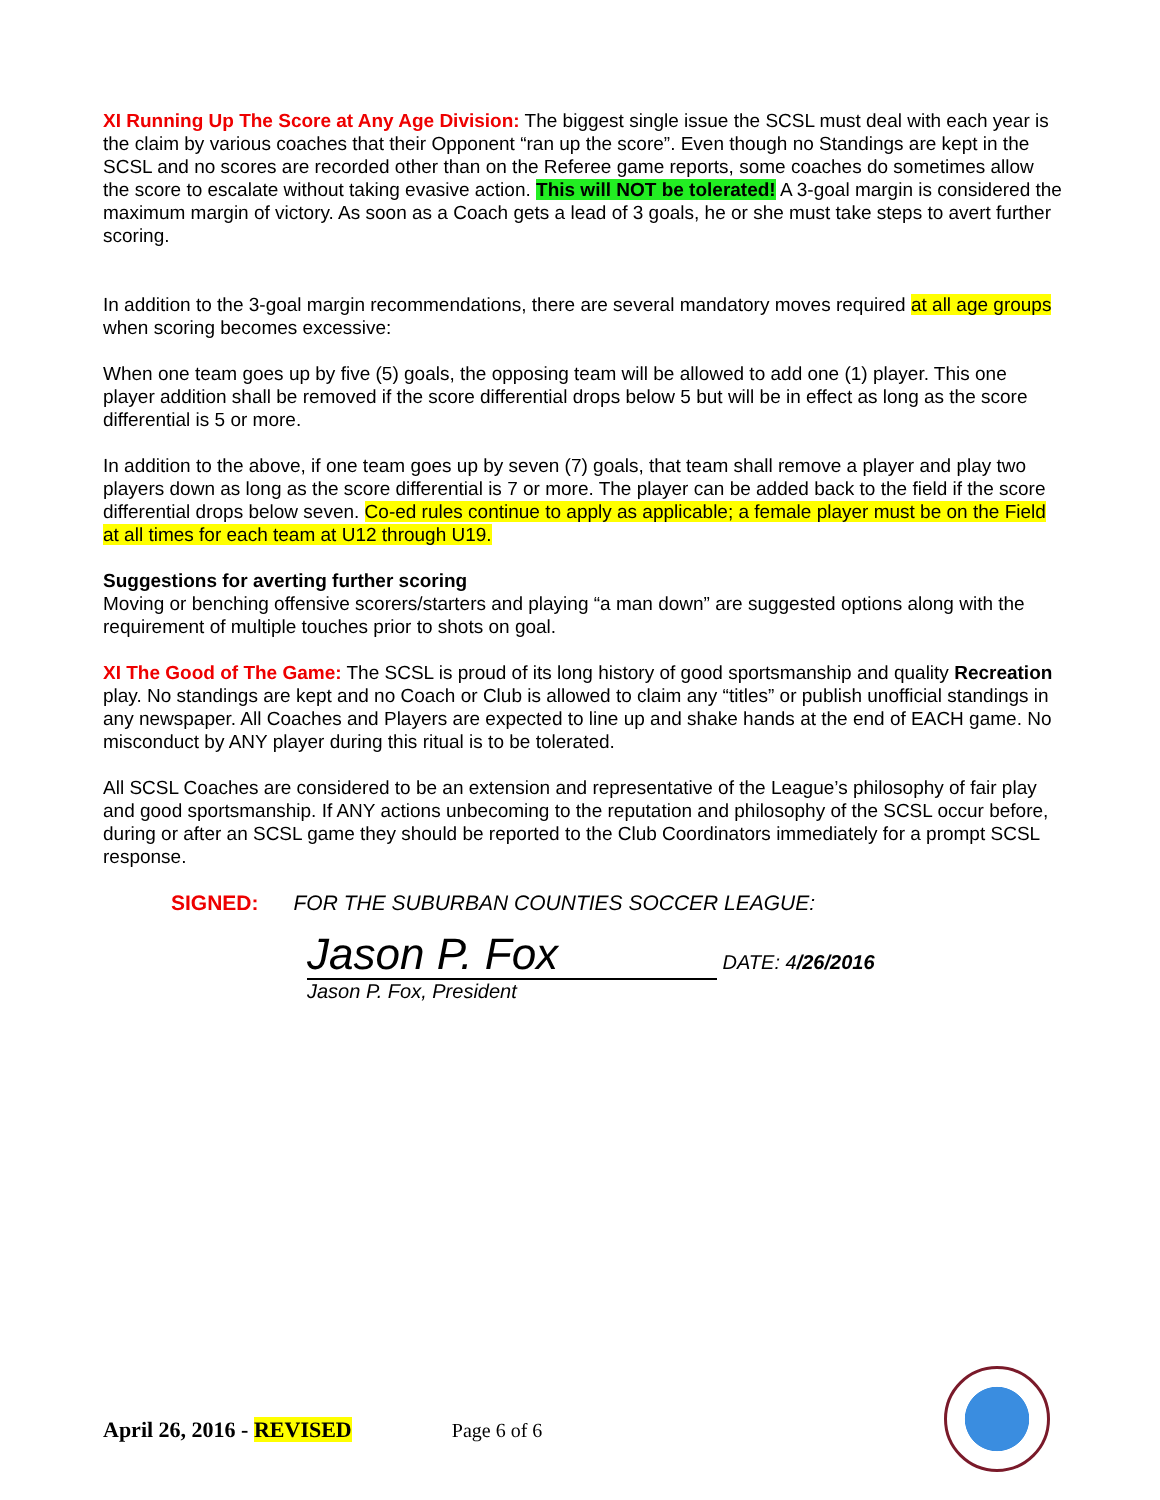XI Running Up The Score at Any Age Division: The biggest single issue the SCSL must deal with each year is the claim by various coaches that their Opponent “ran up the score”. Even though no Standings are kept in the SCSL and no scores are recorded other than on the Referee game reports, some coaches do sometimes allow the score to escalate without taking evasive action. This will NOT be tolerated! A 3-goal margin is considered the maximum margin of victory. As soon as a Coach gets a lead of 3 goals, he or she must take steps to avert further scoring.
In addition to the 3-goal margin recommendations, there are several mandatory moves required at all age groups when scoring becomes excessive:
When one team goes up by five (5) goals, the opposing team will be allowed to add one (1) player. This one player addition shall be removed if the score differential drops below 5 but will be in effect as long as the score differential is 5 or more.
In addition to the above, if one team goes up by seven (7) goals, that team shall remove a player and play two players down as long as the score differential is 7 or more. The player can be added back to the field if the score differential drops below seven. Co-ed rules continue to apply as applicable; a female player must be on the Field at all times for each team at U12 through U19.
Suggestions for averting further scoring
Moving or benching offensive scorers/starters and playing “a man down” are suggested options along with the requirement of multiple touches prior to shots on goal.
XI The Good of The Game: The SCSL is proud of its long history of good sportsmanship and quality Recreation play. No standings are kept and no Coach or Club is allowed to claim any “titles” or publish unofficial standings in any newspaper. All Coaches and Players are expected to line up and shake hands at the end of EACH game. No misconduct by ANY player during this ritual is to be tolerated.
All SCSL Coaches are considered to be an extension and representative of the League’s philosophy of fair play and good sportsmanship. If ANY actions unbecoming to the reputation and philosophy of the SCSL occur before, during or after an SCSL game they should be reported to the Club Coordinators immediately for a prompt SCSL response.
SIGNED: FOR THE SUBURBAN COUNTIES SOCCER LEAGUE:
Jason P. Fox DATE: 4/26/2016
Jason P. Fox, President
April 26, 2016 - REVISED Page 6 of 6